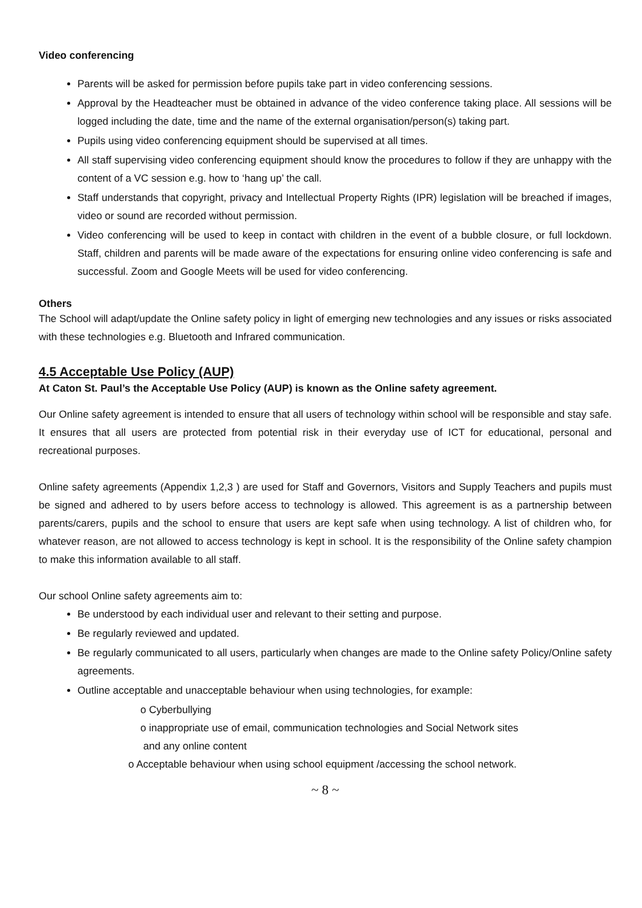Video conferencing
Parents will be asked for permission before pupils take part in video conferencing sessions.
Approval by the Headteacher must be obtained in advance of the video conference taking place. All sessions will be logged including the date, time and the name of the external organisation/person(s) taking part.
Pupils using video conferencing equipment should be supervised at all times.
All staff supervising video conferencing equipment should know the procedures to follow if they are unhappy with the content of a VC session e.g. how to ‘hang up’ the call.
Staff understands that copyright, privacy and Intellectual Property Rights (IPR) legislation will be breached if images, video or sound are recorded without permission.
Video conferencing will be used to keep in contact with children in the event of a bubble closure, or full lockdown. Staff, children and parents will be made aware of the expectations for ensuring online video conferencing is safe and successful. Zoom and Google Meets will be used for video conferencing.
Others
The School will adapt/update the Online safety policy in light of emerging new technologies and any issues or risks associated with these technologies e.g. Bluetooth and Infrared communication.
4.5 Acceptable Use Policy (AUP)
At Caton St. Paul’s the Acceptable Use Policy (AUP) is known as the Online safety agreement.
Our Online safety agreement is intended to ensure that all users of technology within school will be responsible and stay safe. It ensures that all users are protected from potential risk in their everyday use of ICT for educational, personal and recreational purposes.
Online safety agreements (Appendix 1,2,3 ) are used for Staff and Governors, Visitors and Supply Teachers and pupils must be signed and adhered to by users before access to technology is allowed. This agreement is as a partnership between parents/carers, pupils and the school to ensure that users are kept safe when using technology. A list of children who, for whatever reason, are not allowed to access technology is kept in school. It is the responsibility of the Online safety champion to make this information available to all staff.
Our school Online safety agreements aim to:
Be understood by each individual user and relevant to their setting and purpose.
Be regularly reviewed and updated.
Be regularly communicated to all users, particularly when changes are made to the Online safety Policy/Online safety agreements.
Outline acceptable and unacceptable behaviour when using technologies, for example:
o Cyberbullying
o inappropriate use of email, communication technologies and Social Network sites
and any online content
o Acceptable behaviour when using school equipment /accessing the school network.
~ 8 ~